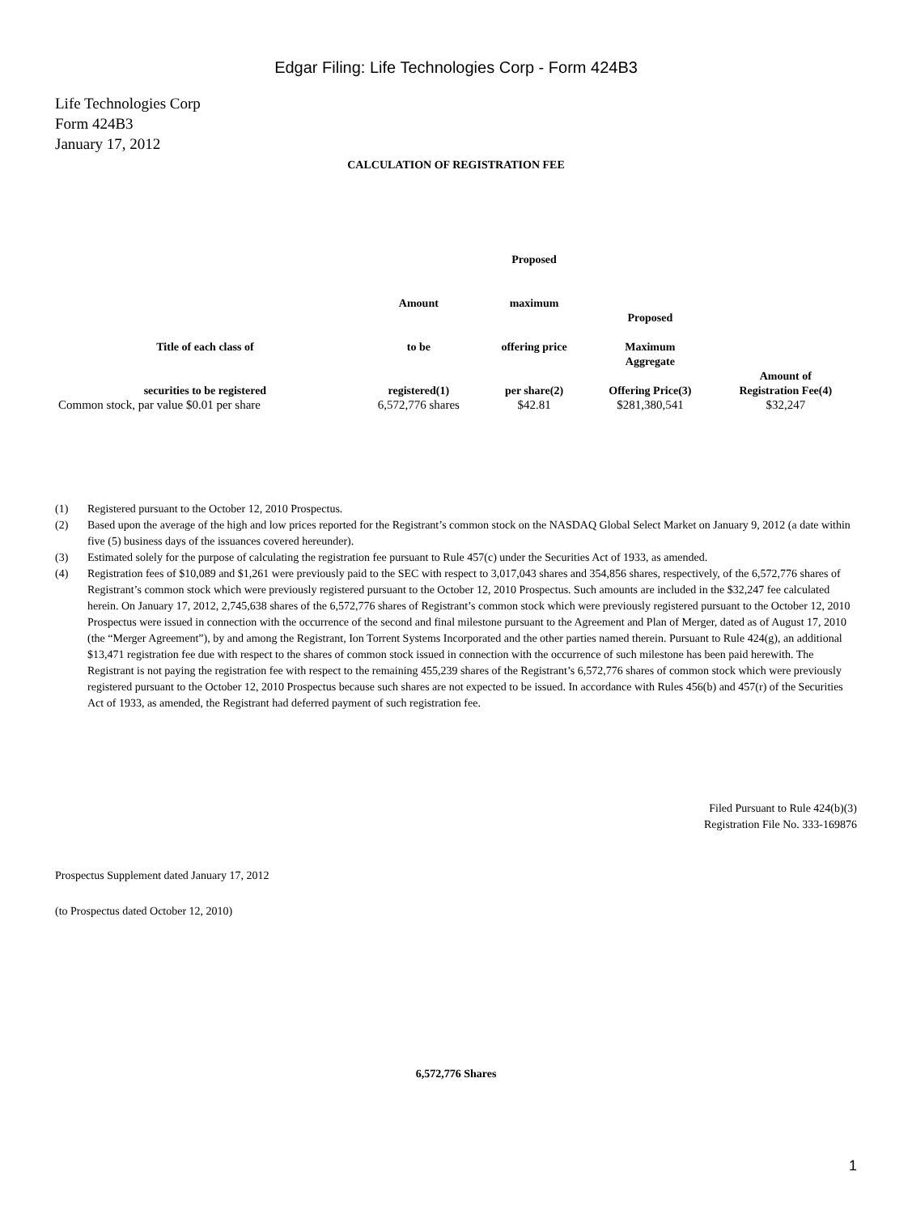Edgar Filing: Life Technologies Corp - Form 424B3
Life Technologies Corp
Form 424B3
January 17, 2012
CALCULATION OF REGISTRATION FEE
| Title of each class of securities to be registered | Amount to be registered(1) | Proposed maximum offering price per share(2) | Proposed Maximum Aggregate Offering Price(3) | Amount of Registration Fee(4) |
| --- | --- | --- | --- | --- |
| Common stock, par value $0.01 per share | 6,572,776 shares | $42.81 | $281,380,541 | $32,247 |
(1) Registered pursuant to the October 12, 2010 Prospectus.
(2) Based upon the average of the high and low prices reported for the Registrant’s common stock on the NASDAQ Global Select Market on January 9, 2012 (a date within five (5) business days of the issuances covered hereunder).
(3) Estimated solely for the purpose of calculating the registration fee pursuant to Rule 457(c) under the Securities Act of 1933, as amended.
(4) Registration fees of $10,089 and $1,261 were previously paid to the SEC with respect to 3,017,043 shares and 354,856 shares, respectively, of the 6,572,776 shares of Registrant’s common stock which were previously registered pursuant to the October 12, 2010 Prospectus. Such amounts are included in the $32,247 fee calculated herein. On January 17, 2012, 2,745,638 shares of the 6,572,776 shares of Registrant’s common stock which were previously registered pursuant to the October 12, 2010 Prospectus were issued in connection with the occurrence of the second and final milestone pursuant to the Agreement and Plan of Merger, dated as of August 17, 2010 (the “Merger Agreement”), by and among the Registrant, Ion Torrent Systems Incorporated and the other parties named therein. Pursuant to Rule 424(g), an additional $13,471 registration fee due with respect to the shares of common stock issued in connection with the occurrence of such milestone has been paid herewith. The Registrant is not paying the registration fee with respect to the remaining 455,239 shares of the Registrant’s 6,572,776 shares of common stock which were previously registered pursuant to the October 12, 2010 Prospectus because such shares are not expected to be issued. In accordance with Rules 456(b) and 457(r) of the Securities Act of 1933, as amended, the Registrant had deferred payment of such registration fee.
Filed Pursuant to Rule 424(b)(3)
Registration File No. 333-169876
Prospectus Supplement dated January 17, 2012
(to Prospectus dated October 12, 2010)
6,572,776 Shares
1